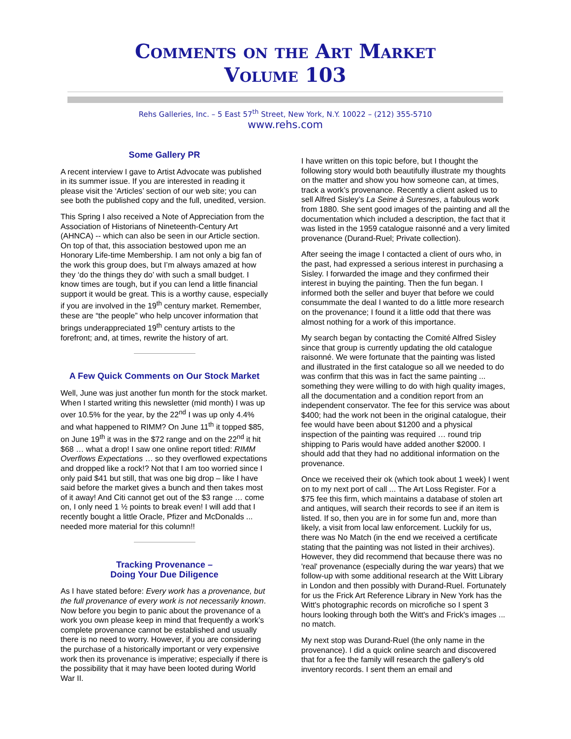Comments on the Art Market
Volume 103
Rehs Galleries, Inc. – 5 East 57<sup>th</sup> Street, New York, N.Y. 10022 – (212) 355-5710
www.rehs.com
Some Gallery PR
A recent interview I gave to Artist Advocate was published in its summer issue. If you are interested in reading it please visit the ‘Articles’ section of our web site; you can see both the published copy and the full, unedited, version.
This Spring I also received a Note of Appreciation from the Association of Historians of Nineteenth-Century Art (AHNCA) -- which can also be seen in our Article section. On top of that, this association bestowed upon me an Honorary Life-time Membership. I am not only a big fan of the work this group does, but I’m always amazed at how they ‘do the things they do’ with such a small budget. I know times are tough, but if you can lend a little financial support it would be great. This is a worthy cause, especially if you are involved in the 19<sup>th</sup> century market. Remember, these are “the people” who help uncover information that brings underappreciated 19<sup>th</sup> century artists to the forefront; and, at times, rewrite the history of art.
A Few Quick Comments on Our Stock Market
Well, June was just another fun month for the stock market. When I started writing this newsletter (mid month) I was up over 10.5% for the year, by the 22<sup>nd</sup> I was up only 4.4% and what happened to RIMM? On June 11<sup>th</sup> it topped $85, on June 19<sup>th</sup> it was in the $72 range and on the 22<sup>nd</sup> it hit $68 … what a drop! I saw one online report titled: RIMM Overflows Expectations … so they overflowed expectations and dropped like a rock!? Not that I am too worried since I only paid $41 but still, that was one big drop – like I have said before the market gives a bunch and then takes most of it away! And Citi cannot get out of the $3 range … come on, I only need 1 ½ points to break even! I will add that I recently bought a little Oracle, Pfizer and McDonalds ... needed more material for this column!!
Tracking Provenance –
Doing Your Due Diligence
As I have stated before: Every work has a provenance, but the full provenance of every work is not necessarily known. Now before you begin to panic about the provenance of a work you own please keep in mind that frequently a work’s complete provenance cannot be established and usually there is no need to worry. However, if you are considering the purchase of a historically important or very expensive work then its provenance is imperative; especially if there is the possibility that it may have been looted during World War II.
I have written on this topic before, but I thought the following story would both beautifully illustrate my thoughts on the matter and show you how someone can, at times, track a work’s provenance. Recently a client asked us to sell Alfred Sisley’s La Seine à Suresnes, a fabulous work from 1880. She sent good images of the painting and all the documentation which included a description, the fact that it was listed in the 1959 catalogue raisonné and a very limited provenance (Durand-Ruel; Private collection).
After seeing the image I contacted a client of ours who, in the past, had expressed a serious interest in purchasing a Sisley. I forwarded the image and they confirmed their interest in buying the painting. Then the fun began. I informed both the seller and buyer that before we could consummate the deal I wanted to do a little more research on the provenance; I found it a little odd that there was almost nothing for a work of this importance.
My search began by contacting the Comité Alfred Sisley since that group is currently updating the old catalogue raisonné. We were fortunate that the painting was listed and illustrated in the first catalogue so all we needed to do was confirm that this was in fact the same painting ... something they were willing to do with high quality images, all the documentation and a condition report from an independent conservator. The fee for this service was about $400; had the work not been in the original catalogue, their fee would have been about $1200 and a physical inspection of the painting was required … round trip shipping to Paris would have added another $2000. I should add that they had no additional information on the provenance.
Once we received their ok (which took about 1 week) I went on to my next port of call ... The Art Loss Register. For a $75 fee this firm, which maintains a database of stolen art and antiques, will search their records to see if an item is listed. If so, then you are in for some fun and, more than likely, a visit from local law enforcement. Luckily for us, there was No Match (in the end we received a certificate stating that the painting was not listed in their archives). However, they did recommend that because there was no 'real' provenance (especially during the war years) that we follow-up with some additional research at the Witt Library in London and then possibly with Durand-Ruel. Fortunately for us the Frick Art Reference Library in New York has the Witt's photographic records on microfiche so I spent 3 hours looking through both the Witt's and Frick's images ... no match.
My next stop was Durand-Ruel (the only name in the provenance). I did a quick online search and discovered that for a fee the family will research the gallery's old inventory records. I sent them an email and